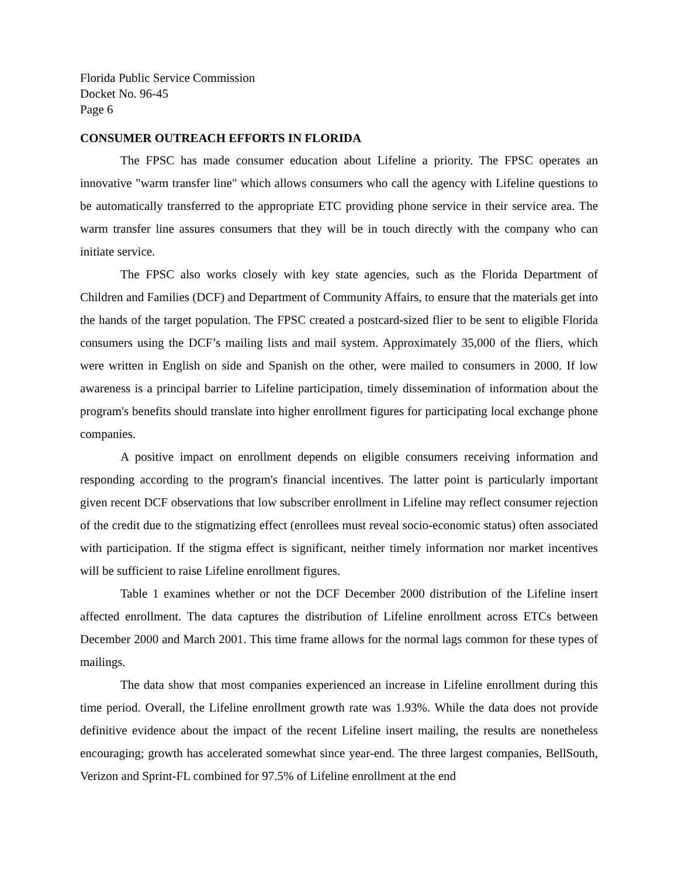Florida Public Service Commission
Docket No. 96-45
Page 6
CONSUMER OUTREACH EFFORTS IN FLORIDA
The FPSC has made consumer education about Lifeline a priority. The FPSC operates an innovative "warm transfer line" which allows consumers who call the agency with Lifeline questions to be automatically transferred to the appropriate ETC providing phone service in their service area. The warm transfer line assures consumers that they will be in touch directly with the company who can initiate service.
The FPSC also works closely with key state agencies, such as the Florida Department of Children and Families (DCF) and Department of Community Affairs, to ensure that the materials get into the hands of the target population. The FPSC created a postcard-sized flier to be sent to eligible Florida consumers using the DCF’s mailing lists and mail system. Approximately 35,000 of the fliers, which were written in English on side and Spanish on the other, were mailed to consumers in 2000. If low awareness is a principal barrier to Lifeline participation, timely dissemination of information about the program's benefits should translate into higher enrollment figures for participating local exchange phone companies.
A positive impact on enrollment depends on eligible consumers receiving information and responding according to the program's financial incentives. The latter point is particularly important given recent DCF observations that low subscriber enrollment in Lifeline may reflect consumer rejection of the credit due to the stigmatizing effect (enrollees must reveal socio-economic status) often associated with participation. If the stigma effect is significant, neither timely information nor market incentives will be sufficient to raise Lifeline enrollment figures.
Table 1 examines whether or not the DCF December 2000 distribution of the Lifeline insert affected enrollment. The data captures the distribution of Lifeline enrollment across ETCs between December 2000 and March 2001. This time frame allows for the normal lags common for these types of mailings.
The data show that most companies experienced an increase in Lifeline enrollment during this time period. Overall, the Lifeline enrollment growth rate was 1.93%. While the data does not provide definitive evidence about the impact of the recent Lifeline insert mailing, the results are nonetheless encouraging; growth has accelerated somewhat since year-end. The three largest companies, BellSouth, Verizon and Sprint-FL combined for 97.5% of Lifeline enrollment at the end